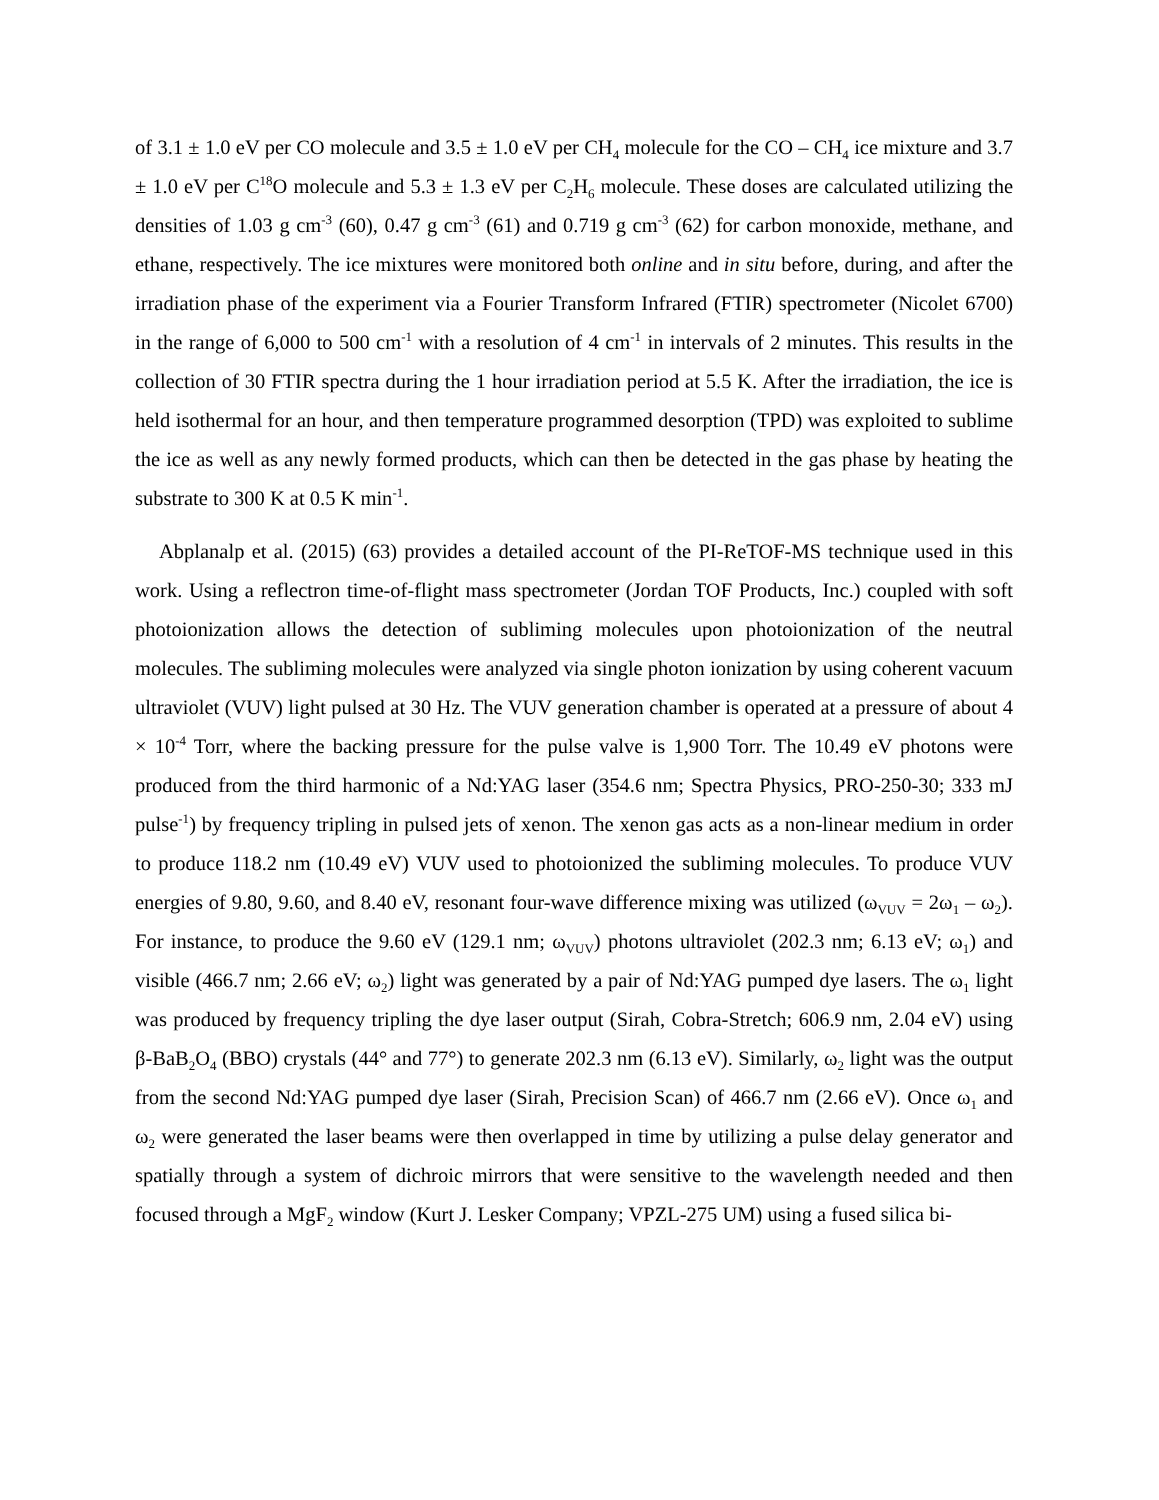of 3.1 ± 1.0 eV per CO molecule and 3.5 ± 1.0 eV per CH<sub>4</sub> molecule for the CO – CH<sub>4</sub> ice mixture and 3.7 ± 1.0 eV per C<sup>18</sup>O molecule and 5.3 ± 1.3 eV per C<sub>2</sub>H<sub>6</sub> molecule. These doses are calculated utilizing the densities of 1.03 g cm<sup>-3</sup> (60), 0.47 g cm<sup>-3</sup> (61) and 0.719 g cm<sup>-3</sup> (62) for carbon monoxide, methane, and ethane, respectively. The ice mixtures were monitored both online and in situ before, during, and after the irradiation phase of the experiment via a Fourier Transform Infrared (FTIR) spectrometer (Nicolet 6700) in the range of 6,000 to 500 cm<sup>-1</sup> with a resolution of 4 cm<sup>-1</sup> in intervals of 2 minutes. This results in the collection of 30 FTIR spectra during the 1 hour irradiation period at 5.5 K. After the irradiation, the ice is held isothermal for an hour, and then temperature programmed desorption (TPD) was exploited to sublime the ice as well as any newly formed products, which can then be detected in the gas phase by heating the substrate to 300 K at 0.5 K min<sup>-1</sup>.
Abplanalp et al. (2015) (63) provides a detailed account of the PI-ReTOF-MS technique used in this work. Using a reflectron time-of-flight mass spectrometer (Jordan TOF Products, Inc.) coupled with soft photoionization allows the detection of subliming molecules upon photoionization of the neutral molecules. The subliming molecules were analyzed via single photon ionization by using coherent vacuum ultraviolet (VUV) light pulsed at 30 Hz. The VUV generation chamber is operated at a pressure of about 4 × 10<sup>-4</sup> Torr, where the backing pressure for the pulse valve is 1,900 Torr. The 10.49 eV photons were produced from the third harmonic of a Nd:YAG laser (354.6 nm; Spectra Physics, PRO-250-30; 333 mJ pulse<sup>-1</sup>) by frequency tripling in pulsed jets of xenon. The xenon gas acts as a non-linear medium in order to produce 118.2 nm (10.49 eV) VUV used to photoionized the subliming molecules. To produce VUV energies of 9.80, 9.60, and 8.40 eV, resonant four-wave difference mixing was utilized (ω<sub>VUV</sub> = 2ω<sub>1</sub> – ω<sub>2</sub>). For instance, to produce the 9.60 eV (129.1 nm; ω<sub>VUV</sub>) photons ultraviolet (202.3 nm; 6.13 eV; ω<sub>1</sub>) and visible (466.7 nm; 2.66 eV; ω<sub>2</sub>) light was generated by a pair of Nd:YAG pumped dye lasers. The ω<sub>1</sub> light was produced by frequency tripling the dye laser output (Sirah, Cobra-Stretch; 606.9 nm, 2.04 eV) using β-BaB<sub>2</sub>O<sub>4</sub> (BBO) crystals (44° and 77°) to generate 202.3 nm (6.13 eV). Similarly, ω<sub>2</sub> light was the output from the second Nd:YAG pumped dye laser (Sirah, Precision Scan) of 466.7 nm (2.66 eV). Once ω<sub>1</sub> and ω<sub>2</sub> were generated the laser beams were then overlapped in time by utilizing a pulse delay generator and spatially through a system of dichroic mirrors that were sensitive to the wavelength needed and then focused through a MgF<sub>2</sub> window (Kurt J. Lesker Company; VPZL-275 UM) using a fused silica bi-